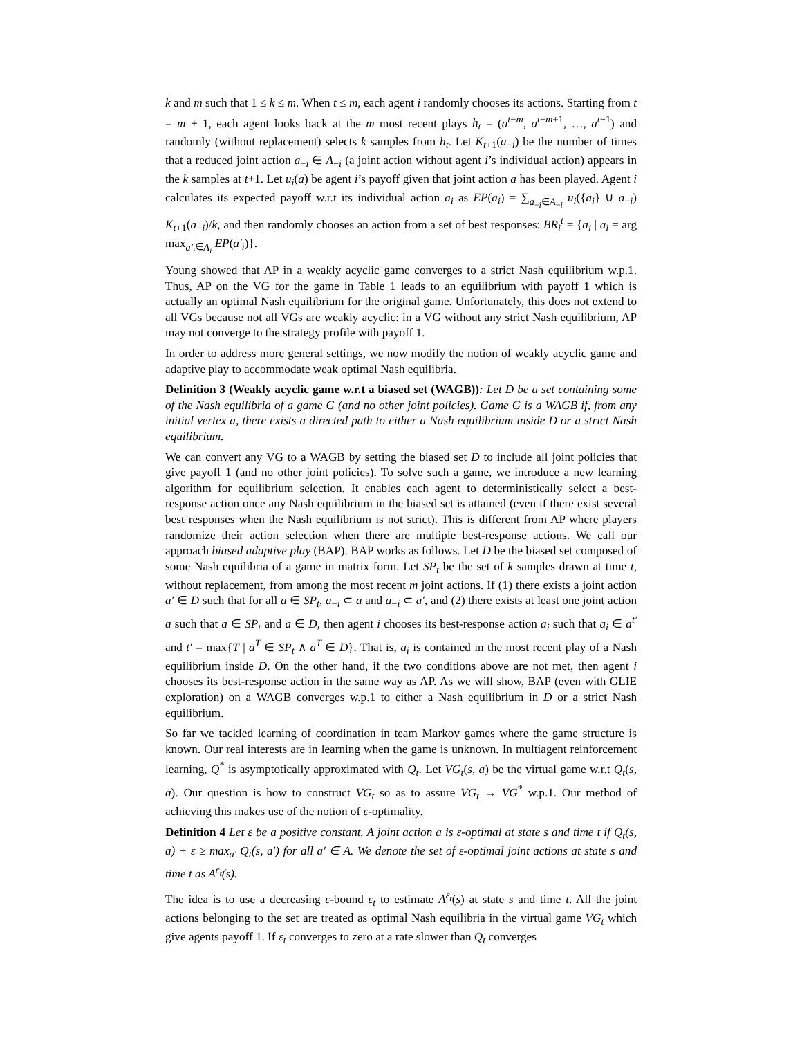k and m such that 1 ≤ k ≤ m. When t ≤ m, each agent i randomly chooses its actions. Starting from t = m + 1, each agent looks back at the m most recent plays h<sub>t</sub> = (a<sup>t−m</sup>, a<sup>t−m+1</sup>, …, a<sup>t−1</sup>) and randomly (without replacement) selects k samples from h<sub>t</sub>. Let K<sub>t+1</sub>(a<sub>−i</sub>) be the number of times that a reduced joint action a<sub>−i</sub> ∈ A<sub>−i</sub> (a joint action without agent i’s individual action) appears in the k samples at t+1. Let u<sub>i</sub>(a) be agent i’s payoff given that joint action a has been played. Agent i calculates its expected payoff w.r.t its individual action a<sub>i</sub> as EP(a<sub>i</sub>) = ∑<sub>a<sub>−i</sub>∈A<sub>−i</sub></sub> u<sub>i</sub>({a<sub>i</sub>} ∪ a<sub>−i</sub>) K<sub>t+1</sub>(a<sub>−i</sub>)/k, and then randomly chooses an action from a set of best responses: BR<sub>i</sub><sup>t</sup> = {a<sub>i</sub> | a<sub>i</sub> = arg max<sub>a′<sub>i</sub>∈A<sub>i</sub></sub> EP(a′<sub>i</sub>)}.
Young showed that AP in a weakly acyclic game converges to a strict Nash equilibrium w.p.1. Thus, AP on the VG for the game in Table 1 leads to an equilibrium with payoff 1 which is actually an optimal Nash equilibrium for the original game. Unfortunately, this does not extend to all VGs because not all VGs are weakly acyclic: in a VG without any strict Nash equilibrium, AP may not converge to the strategy profile with payoff 1.
In order to address more general settings, we now modify the notion of weakly acyclic game and adaptive play to accommodate weak optimal Nash equilibria.
Definition 3 (Weakly acyclic game w.r.t a biased set (WAGB)): Let D be a set containing some of the Nash equilibria of a game G (and no other joint policies). Game G is a WAGB if, from any initial vertex a, there exists a directed path to either a Nash equilibrium inside D or a strict Nash equilibrium.
We can convert any VG to a WAGB by setting the biased set D to include all joint policies that give payoff 1 (and no other joint policies). To solve such a game, we introduce a new learning algorithm for equilibrium selection. It enables each agent to deterministically select a best-response action once any Nash equilibrium in the biased set is attained (even if there exist several best responses when the Nash equilibrium is not strict). This is different from AP where players randomize their action selection when there are multiple best-response actions. We call our approach biased adaptive play (BAP). BAP works as follows. Let D be the biased set composed of some Nash equilibria of a game in matrix form. Let SP<sub>t</sub> be the set of k samples drawn at time t, without replacement, from among the most recent m joint actions. If (1) there exists a joint action a′ ∈ D such that for all a ∈ SP<sub>t</sub>, a<sub>−i</sub> ⊂ a and a<sub>−i</sub> ⊂ a′, and (2) there exists at least one joint action a such that a ∈ SP<sub>t</sub> and a ∈ D, then agent i chooses its best-response action a<sub>i</sub> such that a<sub>i</sub> ∈ a<sup>t′</sup> and t′ = max{T | a<sup>T</sup> ∈ SP<sub>t</sub> ∧ a<sup>T</sup> ∈ D}. That is, a<sub>i</sub> is contained in the most recent play of a Nash equilibrium inside D. On the other hand, if the two conditions above are not met, then agent i chooses its best-response action in the same way as AP. As we will show, BAP (even with GLIE exploration) on a WAGB converges w.p.1 to either a Nash equilibrium in D or a strict Nash equilibrium.
So far we tackled learning of coordination in team Markov games where the game structure is known. Our real interests are in learning when the game is unknown. In multiagent reinforcement learning, Q<sup>*</sup> is asymptotically approximated with Q<sub>t</sub>. Let VG<sub>t</sub>(s, a) be the virtual game w.r.t Q<sub>t</sub>(s, a). Our question is how to construct VG<sub>t</sub> so as to assure VG<sub>t</sub> → VG<sup>*</sup> w.p.1. Our method of achieving this makes use of the notion of ε-optimality.
Definition 4 Let ε be a positive constant. A joint action a is ε-optimal at state s and time t if Q<sub>t</sub>(s, a) + ε ≥ max<sub>a′</sub> Q<sub>t</sub>(s, a′) for all a′ ∈ A. We denote the set of ε-optimal joint actions at state s and time t as A<sup>ε<sub>t</sub></sup>(s).
The idea is to use a decreasing ε-bound ε<sub>t</sub> to estimate A<sup>ε<sub>t</sub></sup>(s) at state s and time t. All the joint actions belonging to the set are treated as optimal Nash equilibria in the virtual game VG<sub>t</sub> which give agents payoff 1. If ε<sub>t</sub> converges to zero at a rate slower than Q<sub>t</sub> converges